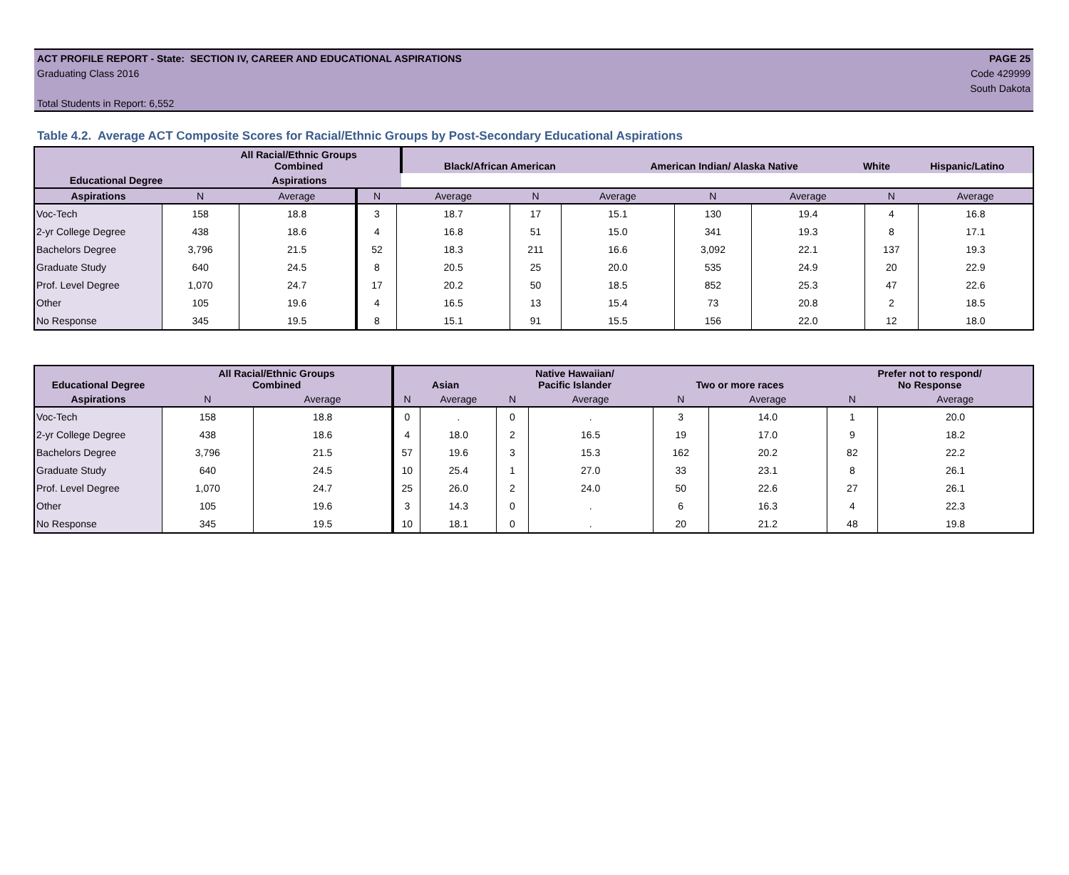ACT PROFILE REPORT - State: SECTION IV, CAREER AND EDUCATIONAL ASPIRATIONS PAGE 25
Graduating Class 2016 Code 429999
South Dakota
Total Students in Report: 6,552
Table 4.2. Average ACT Composite Scores for Racial/Ethnic Groups by Post-Secondary Educational Aspirations
| Educational Degree | All Racial/Ethnic Groups Combined | Black/African American | American Indian/ Alaska Native | White | Hispanic/Latino |
| --- | --- | --- | --- | --- | --- |
| | Aspirations | | | | |
| Aspirations | N | Average | N | Average | N | Average | N | Average | N | Average |
| --- | --- | --- | --- | --- | --- | --- | --- | --- | --- | --- |
| Voc-Tech | 158 | 18.8 | 3 | 18.7 | 17 | 15.1 | 130 | 19.4 | 4 | 16.8 |
| 2-yr College Degree | 438 | 18.6 | 4 | 16.8 | 51 | 15.0 | 341 | 19.3 | 8 | 17.1 |
| Bachelors Degree | 3,796 | 21.5 | 52 | 18.3 | 211 | 16.6 | 3,092 | 22.1 | 137 | 19.3 |
| Graduate Study | 640 | 24.5 | 8 | 20.5 | 25 | 20.0 | 535 | 24.9 | 20 | 22.9 |
| Prof. Level Degree | 1,070 | 24.7 | 17 | 20.2 | 50 | 18.5 | 852 | 25.3 | 47 | 22.6 |
| Other | 105 | 19.6 | 4 | 16.5 | 13 | 15.4 | 73 | 20.8 | 2 | 18.5 |
| No Response | 345 | 19.5 | 8 | 15.1 | 91 | 15.5 | 156 | 22.0 | 12 | 18.0 |
| Educational Degree | All Racial/Ethnic Groups Combined | | Asian | | Native Hawaiian/ Pacific Islander | | Two or more races | | Prefer not to respond/ No Response | |
| --- | --- | --- | --- | --- | --- | --- | --- | --- | --- | --- |
| Aspirations | N | Average | N | Average | N | Average | N | Average | N | Average |
| Voc-Tech | 158 | 18.8 | 0 | . | 0 | . | 3 | 14.0 | 1 | 20.0 |
| 2-yr College Degree | 438 | 18.6 | 4 | 18.0 | 2 | 16.5 | 19 | 17.0 | 9 | 18.2 |
| Bachelors Degree | 3,796 | 21.5 | 57 | 19.6 | 3 | 15.3 | 162 | 20.2 | 82 | 22.2 |
| Graduate Study | 640 | 24.5 | 10 | 25.4 | 1 | 27.0 | 33 | 23.1 | 8 | 26.1 |
| Prof. Level Degree | 1,070 | 24.7 | 25 | 26.0 | 2 | 24.0 | 50 | 22.6 | 27 | 26.1 |
| Other | 105 | 19.6 | 3 | 14.3 | 0 | . | 6 | 16.3 | 4 | 22.3 |
| No Response | 345 | 19.5 | 10 | 18.1 | 0 | . | 20 | 21.2 | 48 | 19.8 |